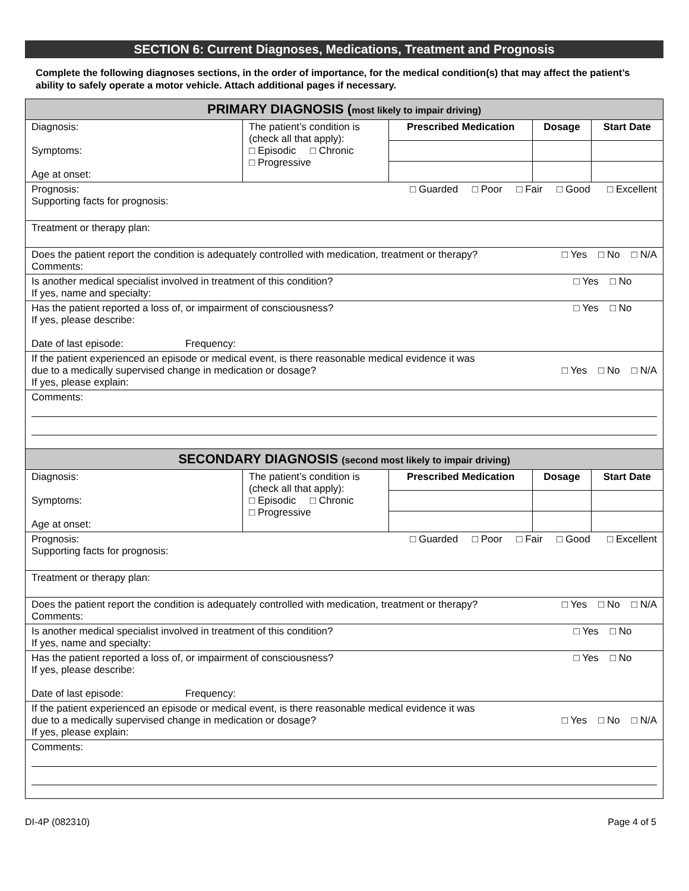SECTION 6: Current Diagnoses, Medications, Treatment and Prognosis
Complete the following diagnoses sections, in the order of importance, for the medical condition(s) that may affect the patient’s ability to safely operate a motor vehicle. Attach additional pages if necessary.
| PRIMARY DIAGNOSIS ( most likely to impair driving) | | | | |
| Diagnosis: Symptoms: Age at onset: | The patient’s condition is (check all that apply): □ Episodic □ Chronic □ Progressive | Prescribed Medication | Dosage | Start Date |
| Prognosis: □ Guarded □ Poor □ Fair □ Good □ Excellent Supporting facts for prognosis: | | | | |
| Treatment or therapy plan: | | | | |
| Does the patient report the condition is adequately controlled with medication, treatment or therapy? □ Yes □ No □ N/A Comments: | | | | |
| Is another medical specialist involved in treatment of this condition? □ Yes □ No If yes, name and specialty: | | | | |
| Has the patient reported a loss of, or impairment of consciousness? □ Yes □ No If yes, please describe: Date of last episode: Frequency: | | | | |
| If the patient experienced an episode or medical event, is there reasonable medical evidence it was due to a medically supervised change in medication or dosage? □ Yes □ No □ N/A If yes, please explain: | | | | |
| Comments: | | | | |
| SECONDARY DIAGNOSIS (second most likely to impair driving) | | | | |
| Diagnosis: Symptoms: Age at onset: | The patient’s condition is (check all that apply): □ Episodic □ Chronic □ Progressive | Prescribed Medication | Dosage | Start Date |
| Prognosis: □ Guarded □ Poor □ Fair □ Good □ Excellent Supporting facts for prognosis: | | | | |
| Treatment or therapy plan: | | | | |
| Does the patient report the condition is adequately controlled with medication, treatment or therapy? □ Yes □ No □ N/A Comments: | | | | |
| Is another medical specialist involved in treatment of this condition? □ Yes □ No If yes, name and specialty: | | | | |
| Has the patient reported a loss of, or impairment of consciousness? □ Yes □ No If yes, please describe: Date of last episode: Frequency: | | | | |
| If the patient experienced an episode or medical event, is there reasonable medical evidence it was due to a medically supervised change in medication or dosage? □ Yes □ No □ N/A If yes, please explain: | | | | |
| Comments: | | | | |
DI-4P (082310) Page 4 of 5